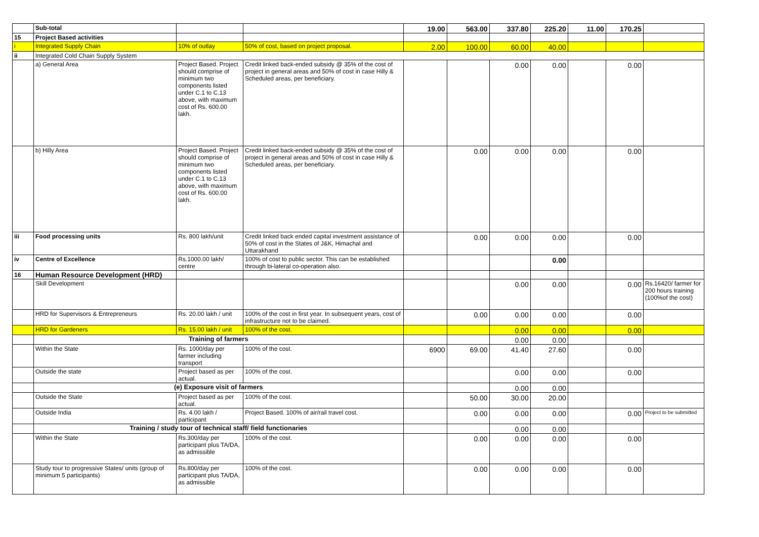| | Sub-total | | | 19.00 | 563.00 | 337.80 | 225.20 | 11.00 | 170.25 | |
| 15 | Project Based activities | | | | | | | | | |
| i | Integrated Supply Chain | 10% of outlay | 50% of cost, based on project proposal. | 2.00 | 100.00 | 60.00 | 40.00 | | | |
| ii | Integrated Cold Chain Supply System | | | | | | | | | |
| | a) General Area | Project Based. Project should comprise of minimum two components listed under C.1 to C.13 above, with maximum cost of Rs. 600.00 lakh. | Credit linked back-ended subsidy @ 35% of the cost of project in general areas and 50% of cost in case Hilly & Scheduled areas, per beneficiary. | | | 0.00 | 0.00 | | 0.00 | |
| | b) Hilly Area | Project Based. Project should comprise of minimum two components listed under C.1 to C.13 above, with maximum cost of Rs. 600.00 lakh. | Credit linked back-ended subsidy @ 35% of the cost of project in general areas and 50% of cost in case Hilly & Scheduled areas, per beneficiary. | | 0.00 | 0.00 | 0.00 | | 0.00 | |
| iii | Food processing units | Rs. 800 lakh/unit | Credit linked back ended capital investment assistance of 50% of cost in the States of J&K, Himachal and Uttarakhand | | 0.00 | 0.00 | 0.00 | | 0.00 | |
| iv | Centre of Excellence | Rs.1000.00 lakh/ centre | 100% of cost to public sector. This can be established through bi-lateral co-operation also. | | | | 0.00 | | | |
| 16 | Human Resource Development (HRD) | | | | | | | | | |
| | Skill Development | | | | | 0.00 | 0.00 | | 0.00 | Rs.16420/ farmer for 200 hours training (100%of the cost) |
| | HRD for Supervisors & Entrepreneurs | Rs. 20.00 lakh / unit | 100% of the cost in first year. In subsequent years, cost of infrastructure not to be claimed. | | 0.00 | 0.00 | 0.00 | | 0.00 | |
| | HRD for Gardeners | Rs. 15.00 lakh / unit | 100% of the cost. | | | 0.00 | 0.00 | | 0.00 | |
| | Training of farmers | | | | | 0.00 | 0.00 | | | |
| | Within the State | Rs. 1000/day per farmer including transport | 100% of the cost. | 6900 | 69.00 | 41.40 | 27.60 | | 0.00 | |
| | Outside the state | Project based as per actual. | 100% of the cost. | | | 0.00 | 0.00 | | 0.00 | |
| | (e) Exposure visit of farmers | | | | | 0.00 | 0.00 | | | |
| | Outside the State | Project based as per actual. | 100% of the cost. | | 50.00 | 30.00 | 20.00 | | | |
| | Outside India | Rs. 4.00 lakh / participant | Project Based. 100% of air/rail travel cost. | | 0.00 | 0.00 | 0.00 | | 0.00 | Project to be submitted |
| | Training / study tour of technical staff/ field functionaries | | | | | 0.00 | 0.00 | | | |
| | Within the State | Rs.300/day per participant plus TA/DA, as admissible | 100% of the cost. | | 0.00 | 0.00 | 0.00 | | 0.00 | |
| | Study tour to progressive States/ units (group of minimum 5 participants) | Rs.800/day per participant plus TA/DA, as admissible | 100% of the cost. | | 0.00 | 0.00 | 0.00 | | 0.00 | |